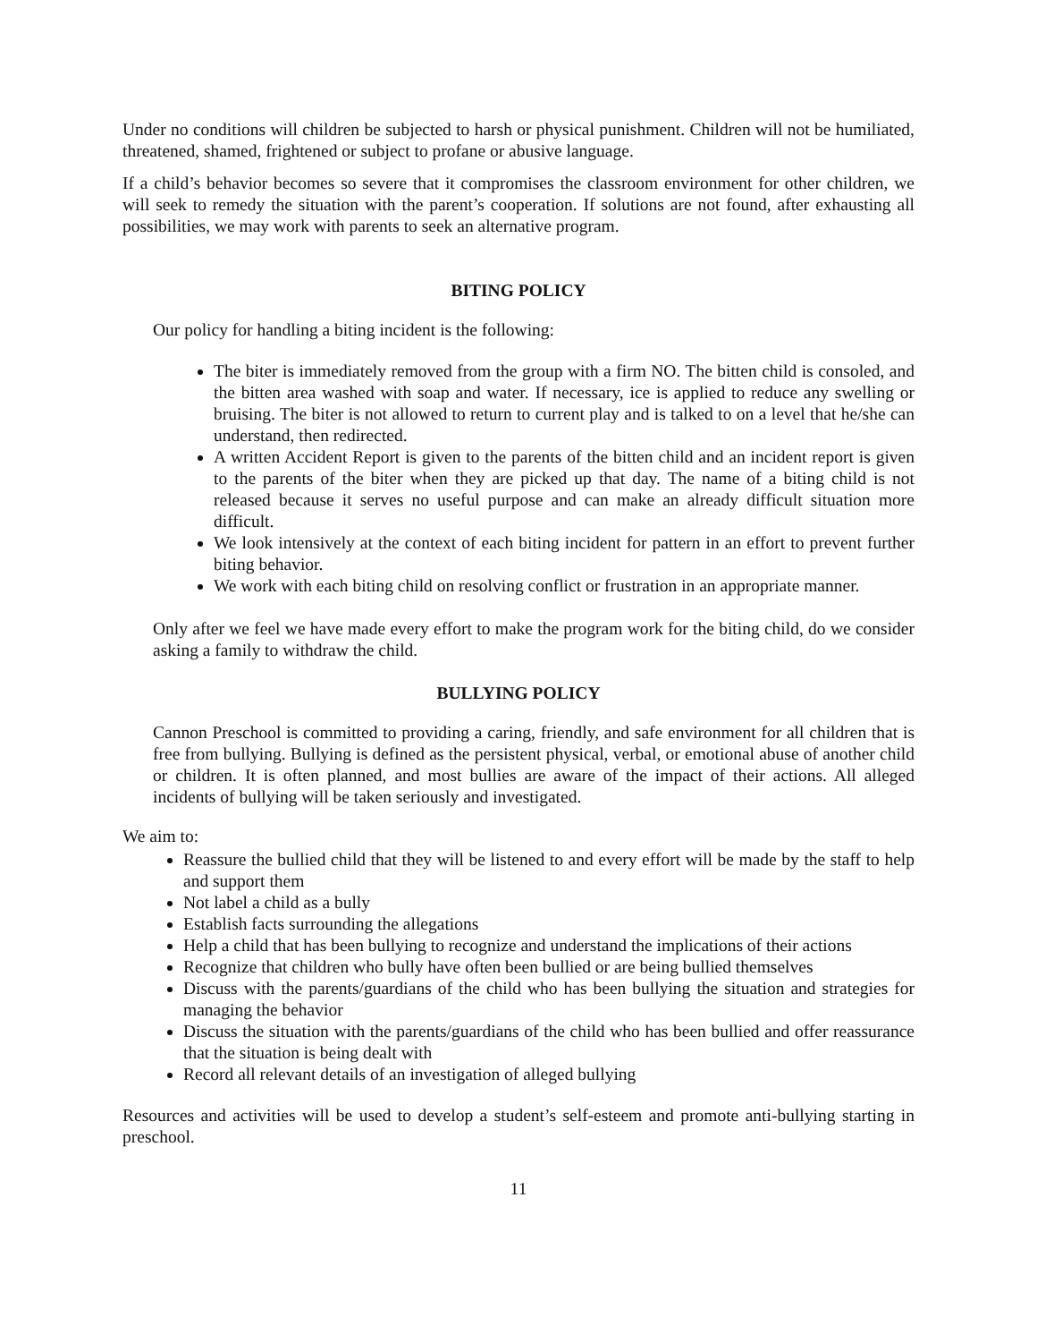Under no conditions will children be subjected to harsh or physical punishment. Children will not be humiliated, threatened, shamed, frightened or subject to profane or abusive language.
If a child’s behavior becomes so severe that it compromises the classroom environment for other children, we will seek to remedy the situation with the parent’s cooperation. If solutions are not found, after exhausting all possibilities, we may work with parents to seek an alternative program.
BITING POLICY
Our policy for handling a biting incident is the following:
The biter is immediately removed from the group with a firm NO. The bitten child is consoled, and the bitten area washed with soap and water. If necessary, ice is applied to reduce any swelling or bruising. The biter is not allowed to return to current play and is talked to on a level that he/she can understand, then redirected.
A written Accident Report is given to the parents of the bitten child and an incident report is given to the parents of the biter when they are picked up that day. The name of a biting child is not released because it serves no useful purpose and can make an already difficult situation more difficult.
We look intensively at the context of each biting incident for pattern in an effort to prevent further biting behavior.
We work with each biting child on resolving conflict or frustration in an appropriate manner.
Only after we feel we have made every effort to make the program work for the biting child, do we consider asking a family to withdraw the child.
BULLYING POLICY
Cannon Preschool is committed to providing a caring, friendly, and safe environment for all children that is free from bullying. Bullying is defined as the persistent physical, verbal, or emotional abuse of another child or children. It is often planned, and most bullies are aware of the impact of their actions. All alleged incidents of bullying will be taken seriously and investigated.
We aim to:
Reassure the bullied child that they will be listened to and every effort will be made by the staff to help and support them
Not label a child as a bully
Establish facts surrounding the allegations
Help a child that has been bullying to recognize and understand the implications of their actions
Recognize that children who bully have often been bullied or are being bullied themselves
Discuss with the parents/guardians of the child who has been bullying the situation and strategies for managing the behavior
Discuss the situation with the parents/guardians of the child who has been bullied and offer reassurance that the situation is being dealt with
Record all relevant details of an investigation of alleged bullying
Resources and activities will be used to develop a student’s self-esteem and promote anti-bullying starting in preschool.
11